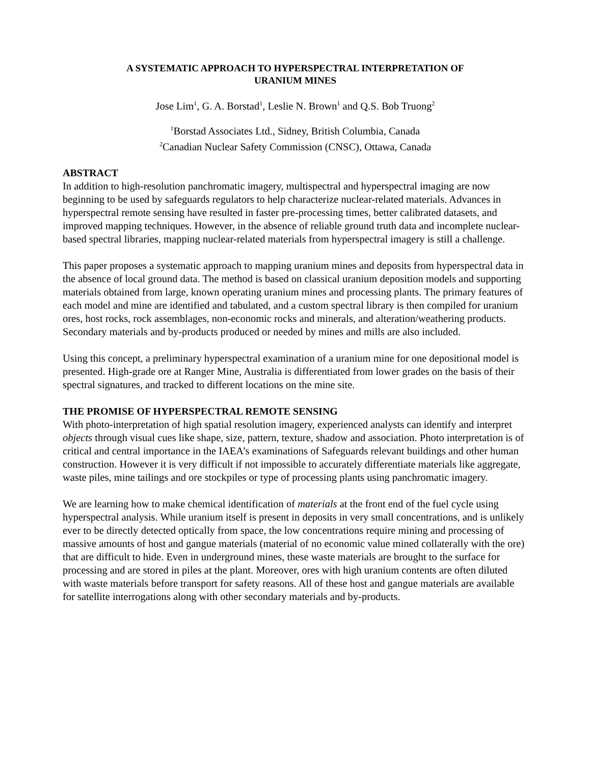A SYSTEMATIC APPROACH TO HYPERSPECTRAL INTERPRETATION OF
URANIUM MINES
Jose Lim<sup>1</sup>, G. A. Borstad<sup>1</sup>, Leslie N. Brown<sup>1</sup> and Q.S. Bob Truong<sup>2</sup>
<sup>1</sup> Borstad Associates Ltd., Sidney, British Columbia, Canada
<sup>2</sup> Canadian Nuclear Safety Commission (CNSC), Ottawa, Canada
ABSTRACT
In addition to high-resolution panchromatic imagery, multispectral and hyperspectral imaging are now beginning to be used by safeguards regulators to help characterize nuclear-related materials. Advances in hyperspectral remote sensing have resulted in faster pre-processing times, better calibrated datasets, and improved mapping techniques. However, in the absence of reliable ground truth data and incomplete nuclear-based spectral libraries, mapping nuclear-related materials from hyperspectral imagery is still a challenge.
This paper proposes a systematic approach to mapping uranium mines and deposits from hyperspectral data in the absence of local ground data. The method is based on classical uranium deposition models and supporting materials obtained from large, known operating uranium mines and processing plants. The primary features of each model and mine are identified and tabulated, and a custom spectral library is then compiled for uranium ores, host rocks, rock assemblages, non-economic rocks and minerals, and alteration/weathering products. Secondary materials and by-products produced or needed by mines and mills are also included.
Using this concept, a preliminary hyperspectral examination of a uranium mine for one depositional model is presented. High-grade ore at Ranger Mine, Australia is differentiated from lower grades on the basis of their spectral signatures, and tracked to different locations on the mine site.
THE PROMISE OF HYPERSPECTRAL REMOTE SENSING
With photo-interpretation of high spatial resolution imagery, experienced analysts can identify and interpret objects through visual cues like shape, size, pattern, texture, shadow and association. Photo interpretation is of critical and central importance in the IAEA’s examinations of Safeguards relevant buildings and other human construction. However it is very difficult if not impossible to accurately differentiate materials like aggregate, waste piles, mine tailings and ore stockpiles or type of processing plants using panchromatic imagery.
We are learning how to make chemical identification of materials at the front end of the fuel cycle using hyperspectral analysis. While uranium itself is present in deposits in very small concentrations, and is unlikely ever to be directly detected optically from space, the low concentrations require mining and processing of massive amounts of host and gangue materials (material of no economic value mined collaterally with the ore) that are difficult to hide. Even in underground mines, these waste materials are brought to the surface for processing and are stored in piles at the plant. Moreover, ores with high uranium contents are often diluted with waste materials before transport for safety reasons. All of these host and gangue materials are available for satellite interrogations along with other secondary materials and by-products.